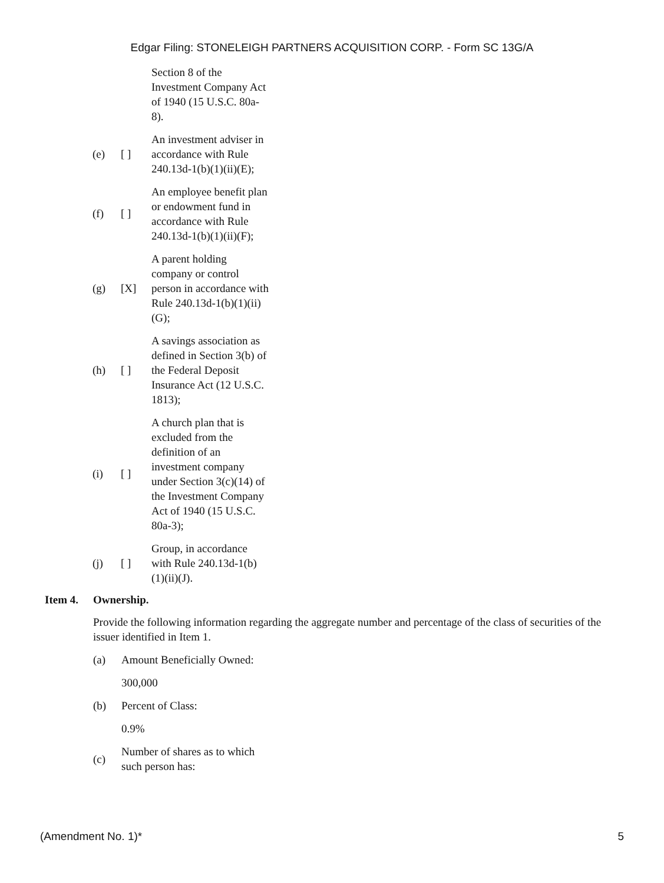Edgar Filing: STONELEIGH PARTNERS ACQUISITION CORP. - Form SC 13G/A
Section 8 of the Investment Company Act of 1940 (15 U.S.C. 80a-8).
(e) [ ]
An investment adviser in accordance with Rule 240.13d-1(b)(1)(ii)(E);
(f) [ ]
An employee benefit plan or endowment fund in accordance with Rule 240.13d-1(b)(1)(ii)(F);
(g) [X]
A parent holding company or control person in accordance with Rule 240.13d-1(b)(1)(ii)(G);
(h) [ ]
A savings association as defined in Section 3(b) of the Federal Deposit Insurance Act (12 U.S.C. 1813);
(i) [ ]
A church plan that is excluded from the definition of an investment company under Section 3(c)(14) of the Investment Company Act of 1940 (15 U.S.C. 80a-3);
(j) [ ]
Group, in accordance with Rule 240.13d-1(b)(1)(ii)(J).
Item 4. Ownership.
Provide the following information regarding the aggregate number and percentage of the class of securities of the issuer identified in Item 1.
(a) Amount Beneficially Owned:
300,000
(b) Percent of Class:
0.9%
(c)
Number of shares as to which such person has:
(Amendment No. 1)* 5